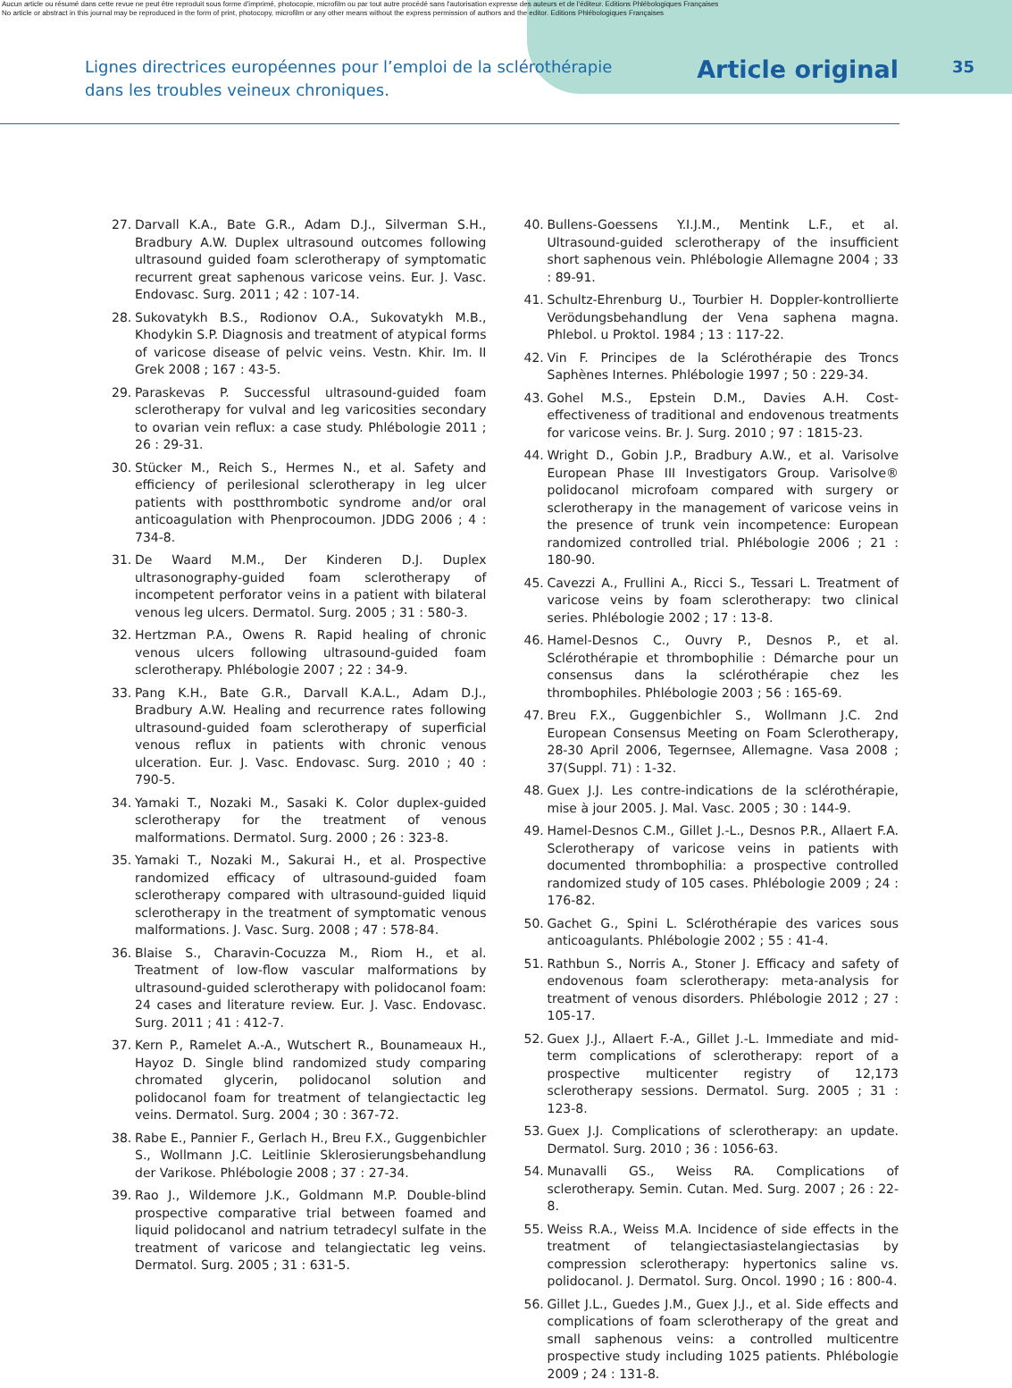Aucun article ou résumé dans cette revue ne peut être reproduit sous forme d'imprimé, photocopie, microfilm ou par tout autre procédé sans l'autorisation expresse des auteurs et de l'éditeur. Editions Phlébologiques Françaises
No article or abstract in this journal may be reproduced in the form of print, photocopy, microfilm or any other means without the express permission of authors and the editor. Editions Phlébologiques Françaises
Lignes directrices européennes pour l’emploi de la sclérothérapie
dans les troubles veineux chroniques.
Article original
35
27. Darvall K.A., Bate G.R., Adam D.J., Silverman S.H., Bradbury A.W. Duplex ultrasound outcomes following ultrasound guided foam sclerotherapy of symptomatic recurrent great saphenous varicose veins. Eur. J. Vasc. Endovasc. Surg. 2011 ; 42 : 107-14.
28. Sukovatykh B.S., Rodionov O.A., Sukovatykh M.B., Khodykin S.P. Diagnosis and treatment of atypical forms of varicose disease of pelvic veins. Vestn. Khir. Im. II Grek 2008 ; 167 : 43-5.
29. Paraskevas P. Successful ultrasound-guided foam sclerotherapy for vulval and leg varicosities secondary to ovarian vein reflux: a case study. Phlébologie 2011 ; 26 : 29-31.
30. Stücker M., Reich S., Hermes N., et al. Safety and efficiency of perilesional sclerotherapy in leg ulcer patients with postthrombotic syndrome and/or oral anticoagulation with Phenprocoumon. JDDG 2006 ; 4 : 734-8.
31. De Waard M.M., Der Kinderen D.J. Duplex ultrasonography-guided foam sclerotherapy of incompetent perforator veins in a patient with bilateral venous leg ulcers. Dermatol. Surg. 2005 ; 31 : 580-3.
32. Hertzman P.A., Owens R. Rapid healing of chronic venous ulcers following ultrasound-guided foam sclerotherapy. Phlébologie 2007 ; 22 : 34-9.
33. Pang K.H., Bate G.R., Darvall K.A.L., Adam D.J., Bradbury A.W. Healing and recurrence rates following ultrasound-guided foam sclerotherapy of superficial venous reflux in patients with chronic venous ulceration. Eur. J. Vasc. Endovasc. Surg. 2010 ; 40 : 790-5.
34. Yamaki T., Nozaki M., Sasaki K. Color duplex-guided sclerotherapy for the treatment of venous malformations. Dermatol. Surg. 2000 ; 26 : 323-8.
35. Yamaki T., Nozaki M., Sakurai H., et al. Prospective randomized efficacy of ultrasound-guided foam sclerotherapy compared with ultrasound-guided liquid sclerotherapy in the treatment of symptomatic venous malformations. J. Vasc. Surg. 2008 ; 47 : 578-84.
36. Blaise S., Charavin-Cocuzza M., Riom H., et al. Treatment of low-flow vascular malformations by ultrasound-guided sclerotherapy with polidocanol foam: 24 cases and literature review. Eur. J. Vasc. Endovasc. Surg. 2011 ; 41 : 412-7.
37. Kern P., Ramelet A.-A., Wutschert R., Bounameaux H., Hayoz D. Single blind randomized study comparing chromated glycerin, polidocanol solution and polidocanol foam for treatment of telangiectactic leg veins. Dermatol. Surg. 2004 ; 30 : 367-72.
38. Rabe E., Pannier F., Gerlach H., Breu F.X., Guggenbichler S., Wollmann J.C. Leitlinie Sklerosierungsbehandlung der Varikose. Phlébologie 2008 ; 37 : 27-34.
39. Rao J., Wildemore J.K., Goldmann M.P. Double-blind prospective comparative trial between foamed and liquid polidocanol and natrium tetradecyl sulfate in the treatment of varicose and telangiectatic leg veins. Dermatol. Surg. 2005 ; 31 : 631-5.
40. Bullens-Goessens Y.I.J.M., Mentink L.F., et al. Ultrasound-guided sclerotherapy of the insufficient short saphenous vein. Phlébologie Allemagne 2004 ; 33 : 89-91.
41. Schultz-Ehrenburg U., Tourbier H. Doppler-kontrollierte Verödungsbehandlung der Vena saphena magna. Phlebol. u Proktol. 1984 ; 13 : 117-22.
42. Vin F. Principes de la Sclérothérapie des Troncs Saphènes Internes. Phlébologie 1997 ; 50 : 229-34.
43. Gohel M.S., Epstein D.M., Davies A.H. Cost-effectiveness of traditional and endovenous treatments for varicose veins. Br. J. Surg. 2010 ; 97 : 1815-23.
44. Wright D., Gobin J.P., Bradbury A.W., et al. Varisolve European Phase III Investigators Group. Varisolve® polidocanol microfoam compared with surgery or sclerotherapy in the management of varicose veins in the presence of trunk vein incompetence: European randomized controlled trial. Phlébologie 2006 ; 21 : 180-90.
45. Cavezzi A., Frullini A., Ricci S., Tessari L. Treatment of varicose veins by foam sclerotherapy: two clinical series. Phlébologie 2002 ; 17 : 13-8.
46. Hamel-Desnos C., Ouvry P., Desnos P., et al. Sclérothérapie et thrombophilie : Démarche pour un consensus dans la sclérothérapie chez les thrombophiles. Phlébologie 2003 ; 56 : 165-69.
47. Breu F.X., Guggenbichler S., Wollmann J.C. 2nd European Consensus Meeting on Foam Sclerotherapy, 28-30 April 2006, Tegernsee, Allemagne. Vasa 2008 ; 37(Suppl. 71) : 1-32.
48. Guex J.J. Les contre-indications de la sclérothérapie, mise à jour 2005. J. Mal. Vasc. 2005 ; 30 : 144-9.
49. Hamel-Desnos C.M., Gillet J.-L., Desnos P.R., Allaert F.A. Sclerotherapy of varicose veins in patients with documented thrombophilia: a prospective controlled randomized study of 105 cases. Phlébologie 2009 ; 24 : 176-82.
50. Gachet G., Spini L. Sclérothérapie des varices sous anticoagulants. Phlébologie 2002 ; 55 : 41-4.
51. Rathbun S., Norris A., Stoner J. Efficacy and safety of endovenous foam sclerotherapy: meta-analysis for treatment of venous disorders. Phlébologie 2012 ; 27 : 105-17.
52. Guex J.J., Allaert F.-A., Gillet J.-L. Immediate and mid-term complications of sclerotherapy: report of a prospective multicenter registry of 12,173 sclerotherapy sessions. Dermatol. Surg. 2005 ; 31 : 123-8.
53. Guex J.J. Complications of sclerotherapy: an update. Dermatol. Surg. 2010 ; 36 : 1056-63.
54. Munavalli GS., Weiss RA. Complications of sclerotherapy. Semin. Cutan. Med. Surg. 2007 ; 26 : 22-8.
55. Weiss R.A., Weiss M.A. Incidence of side effects in the treatment of telangiectasiastelangiectasias by compression sclerotherapy: hypertonics saline vs. polidocanol. J. Dermatol. Surg. Oncol. 1990 ; 16 : 800-4.
56. Gillet J.L., Guedes J.M., Guex J.J., et al. Side effects and complications of foam sclerotherapy of the great and small saphenous veins: a controlled multicentre prospective study including 1025 patients. Phlébologie 2009 ; 24 : 131-8.